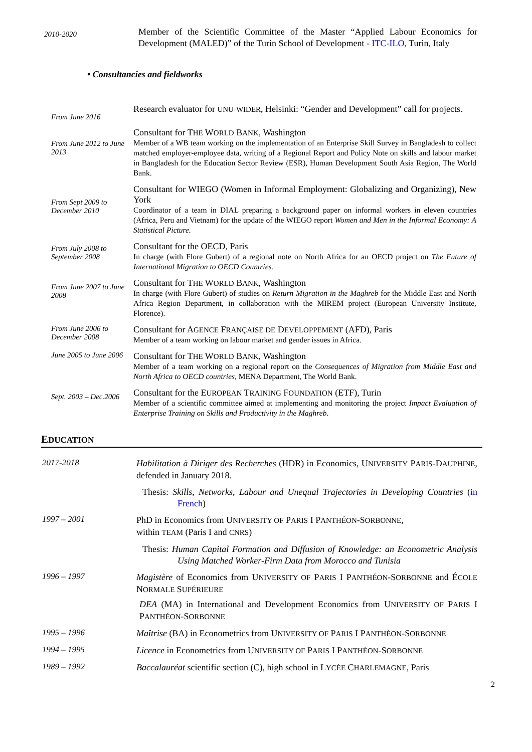2010-2020
Member of the Scientific Committee of the Master “Applied Labour Economics for Development (MALED)” of the Turin School of Development - ITC-ILO, Turin, Italy
• Consultancies and fieldworks
From June 2016
Research evaluator for UNU-WIDER, Helsinki: “Gender and Development” call for projects.
From June 2012 to June 2013
Consultant for THE WORLD BANK, Washington
Member of a WB team working on the implementation of an Enterprise Skill Survey in Bangladesh to collect matched employer-employee data, writing of a Regional Report and Policy Note on skills and labour market in Bangladesh for the Education Sector Review (ESR), Human Development South Asia Region, The World Bank.
From Sept 2009 to December 2010
Consultant for WIEGO (Women in Informal Employment: Globalizing and Organizing), New York
Coordinator of a team in DIAL preparing a background paper on informal workers in eleven countries (Africa, Peru and Vietnam) for the update of the WIEGO report Women and Men in the Informal Economy: A Statistical Picture.
From July 2008 to September 2008
Consultant for the OECD, Paris
In charge (with Flore Gubert) of a regional note on North Africa for an OECD project on The Future of International Migration to OECD Countries.
From June 2007 to June 2008
Consultant for THE WORLD BANK, Washington
In charge (with Flore Gubert) of studies on Return Migration in the Maghreb for the Middle East and North Africa Region Department, in collaboration with the MIREM project (European University Institute, Florence).
From June 2006 to December 2008
Consultant for AGENCE FRANÇAISE DE DEVELOPPEMENT (AFD), Paris
Member of a team working on labour market and gender issues in Africa.
June 2005 to June 2006
Consultant for THE WORLD BANK, Washington
Member of a team working on a regional report on the Consequences of Migration from Middle East and North Africa to OECD countries, MENA Department, The World Bank.
Sept. 2003 – Dec.2006
Consultant for the EUROPEAN TRAINING FOUNDATION (ETF), Turin
Member of a scientific committee aimed at implementing and monitoring the project Impact Evaluation of Enterprise Training on Skills and Productivity in the Maghreb.
EDUCATION
2017-2018
Habilitation à Diriger des Recherches (HDR) in Economics, UNIVERSITY PARIS-DAUPHINE, defended in January 2018.
Thesis: Skills, Networks, Labour and Unequal Trajectories in Developing Countries (in French)
1997 – 2001
PhD in Economics from UNIVERSITY OF PARIS I PANTHÉON-SORBONNE,
within TEAM (Paris I and CNRS)
Thesis: Human Capital Formation and Diffusion of Knowledge: an Econometric Analysis Using Matched Worker-Firm Data from Morocco and Tunisia
1996 – 1997
Magistère of Economics from UNIVERSITY OF PARIS I PANTHÉON-SORBONNE and ÉCOLE NORMALE SUPÉRIEURE
DEA (MA) in International and Development Economics from UNIVERSITY OF PARIS I PANTHÉON-SORBONNE
1995 – 1996
Maîtrise (BA) in Econometrics from UNIVERSITY OF PARIS I PANTHÉON-SORBONNE
1994 – 1995
Licence in Econometrics from UNIVERSITY OF PARIS I PANTHÉON-SORBONNE
1989 – 1992
Baccalauréat scientific section (C), high school in LYCÉE CHARLEMAGNE, Paris
2